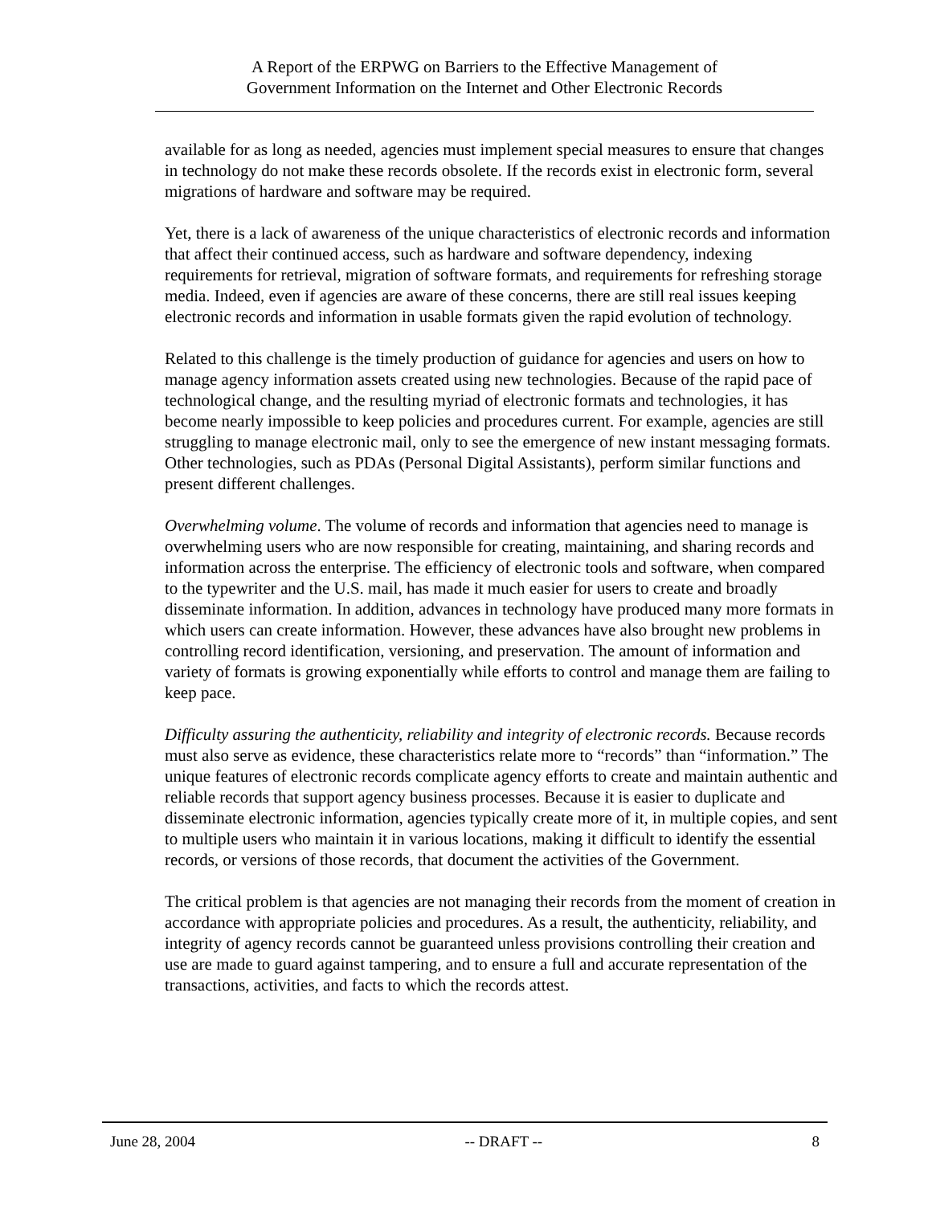A Report of the ERPWG on Barriers to the Effective Management of
Government Information on the Internet and Other Electronic Records
available for as long as needed, agencies must implement special measures to ensure that changes in technology do not make these records obsolete. If the records exist in electronic form, several migrations of hardware and software may be required.
Yet, there is a lack of awareness of the unique characteristics of electronic records and information that affect their continued access, such as hardware and software dependency, indexing requirements for retrieval, migration of software formats, and requirements for refreshing storage media. Indeed, even if agencies are aware of these concerns, there are still real issues keeping electronic records and information in usable formats given the rapid evolution of technology.
Related to this challenge is the timely production of guidance for agencies and users on how to manage agency information assets created using new technologies. Because of the rapid pace of technological change, and the resulting myriad of electronic formats and technologies, it has become nearly impossible to keep policies and procedures current. For example, agencies are still struggling to manage electronic mail, only to see the emergence of new instant messaging formats. Other technologies, such as PDAs (Personal Digital Assistants), perform similar functions and present different challenges.
Overwhelming volume. The volume of records and information that agencies need to manage is overwhelming users who are now responsible for creating, maintaining, and sharing records and information across the enterprise. The efficiency of electronic tools and software, when compared to the typewriter and the U.S. mail, has made it much easier for users to create and broadly disseminate information. In addition, advances in technology have produced many more formats in which users can create information. However, these advances have also brought new problems in controlling record identification, versioning, and preservation. The amount of information and variety of formats is growing exponentially while efforts to control and manage them are failing to keep pace.
Difficulty assuring the authenticity, reliability and integrity of electronic records. Because records must also serve as evidence, these characteristics relate more to “records” than “information.” The unique features of electronic records complicate agency efforts to create and maintain authentic and reliable records that support agency business processes. Because it is easier to duplicate and disseminate electronic information, agencies typically create more of it, in multiple copies, and sent to multiple users who maintain it in various locations, making it difficult to identify the essential records, or versions of those records, that document the activities of the Government.
The critical problem is that agencies are not managing their records from the moment of creation in accordance with appropriate policies and procedures. As a result, the authenticity, reliability, and integrity of agency records cannot be guaranteed unless provisions controlling their creation and use are made to guard against tampering, and to ensure a full and accurate representation of the transactions, activities, and facts to which the records attest.
June 28, 2004 -- DRAFT -- 8